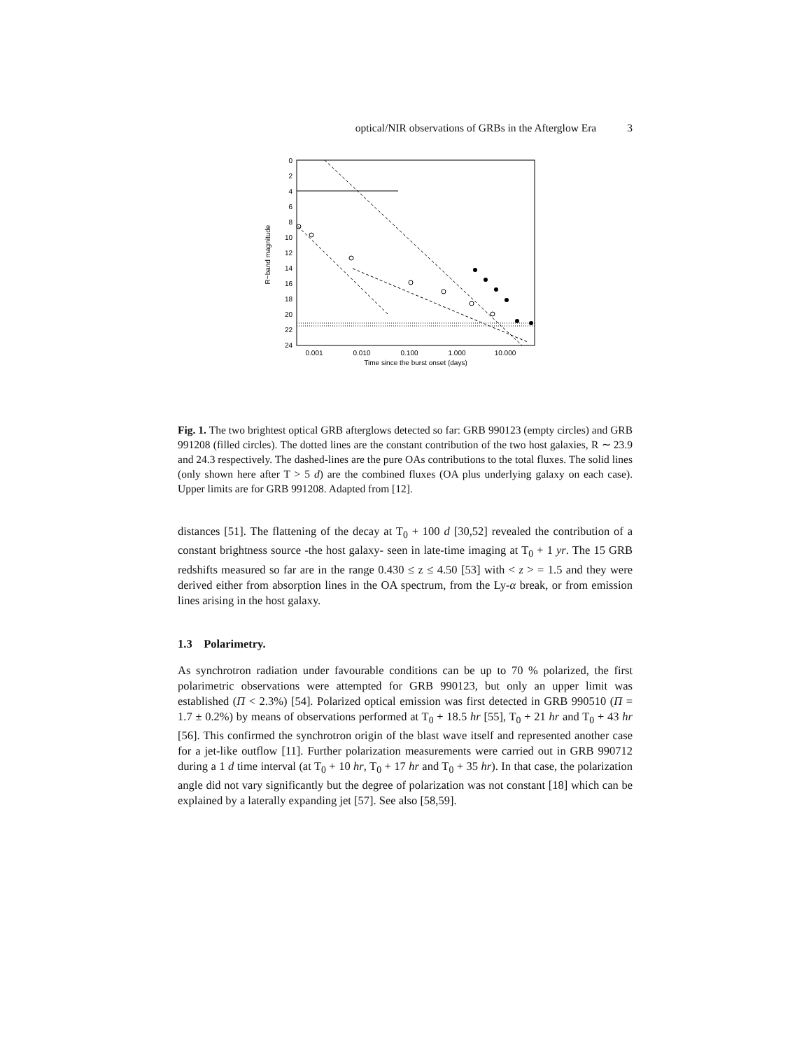optical/NIR observations of GRBs in the Afterglow Era 3
0
2
4
6
8
10
12
14
16
18
20
22
24
0.001
0.010
0.100
1.000
10.000
Time since the burst onset (days)
R−band magnitude
Fig. 1. The two brightest optical GRB afterglows detected so far: GRB 990123 (empty circles) and GRB 991208 (filled circles). The dotted lines are the constant contribution of the two host galaxies, R ∼ 23.9 and 24.3 respectively. The dashed-lines are the pure OAs contributions to the total fluxes. The solid lines (only shown here after T > 5 d) are the combined fluxes (OA plus underlying galaxy on each case). Upper limits are for GRB 991208. Adapted from [12].
distances [51]. The flattening of the decay at T<sub>0</sub> + 100 d [30,52] revealed the contribution of a constant brightness source -the host galaxy- seen in late-time imaging at T<sub>0</sub> + 1 yr. The 15 GRB redshifts measured so far are in the range 0.430 ≤ z ≤ 4.50 [53] with < z > = 1.5 and they were derived either from absorption lines in the OA spectrum, from the Ly-α break, or from emission lines arising in the host galaxy.
1.3 Polarimetry.
As synchrotron radiation under favourable conditions can be up to 70 % polarized, the first polarimetric observations were attempted for GRB 990123, but only an upper limit was established (Π < 2.3%) [54]. Polarized optical emission was first detected in GRB 990510 (Π = 1.7 ± 0.2%) by means of observations performed at T<sub>0</sub> + 18.5 hr [55], T<sub>0</sub> + 21 hr and T<sub>0</sub> + 43 hr [56]. This confirmed the synchrotron origin of the blast wave itself and represented another case for a jet-like outflow [11]. Further polarization measurements were carried out in GRB 990712 during a 1 d time interval (at T<sub>0</sub> + 10 hr, T<sub>0</sub> + 17 hr and T<sub>0</sub> + 35 hr). In that case, the polarization angle did not vary significantly but the degree of polarization was not constant [18] which can be explained by a laterally expanding jet [57]. See also [58,59].